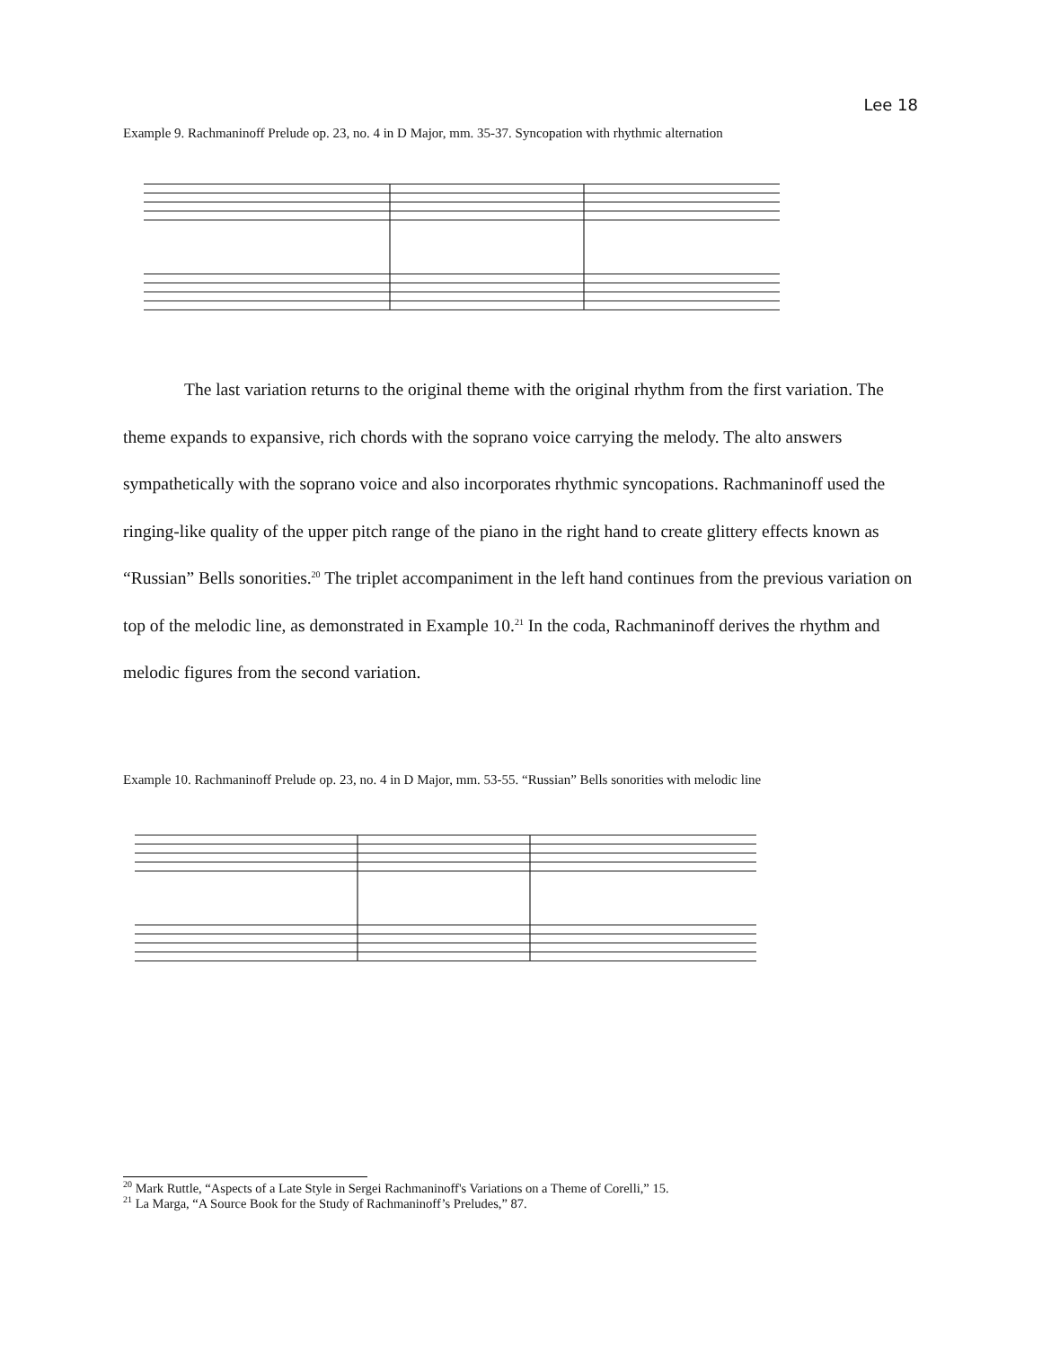Lee 18
Example 9. Rachmaninoff Prelude op. 23, no. 4 in D Major, mm. 35-37. Syncopation with rhythmic alternation
The last variation returns to the original theme with the original rhythm from the first variation. The theme expands to expansive, rich chords with the soprano voice carrying the melody. The alto answers sympathetically with the soprano voice and also incorporates rhythmic syncopations. Rachmaninoff used the ringing-like quality of the upper pitch range of the piano in the right hand to create glittery effects known as “Russian” Bells sonorities.<sup>20</sup> The triplet accompaniment in the left hand continues from the previous variation on top of the melodic line, as demonstrated in Example 10.<sup>21</sup> In the coda, Rachmaninoff derives the rhythm and melodic figures from the second variation.
Example 10. Rachmaninoff Prelude op. 23, no. 4 in D Major, mm. 53-55. “Russian” Bells sonorities with melodic line
<sup>20</sup> Mark Ruttle, “Aspects of a Late Style in Sergei Rachmaninoff's Variations on a Theme of Corelli,” 15.
<sup>21</sup> La Marga, “A Source Book for the Study of Rachmaninoff’s Preludes,” 87.